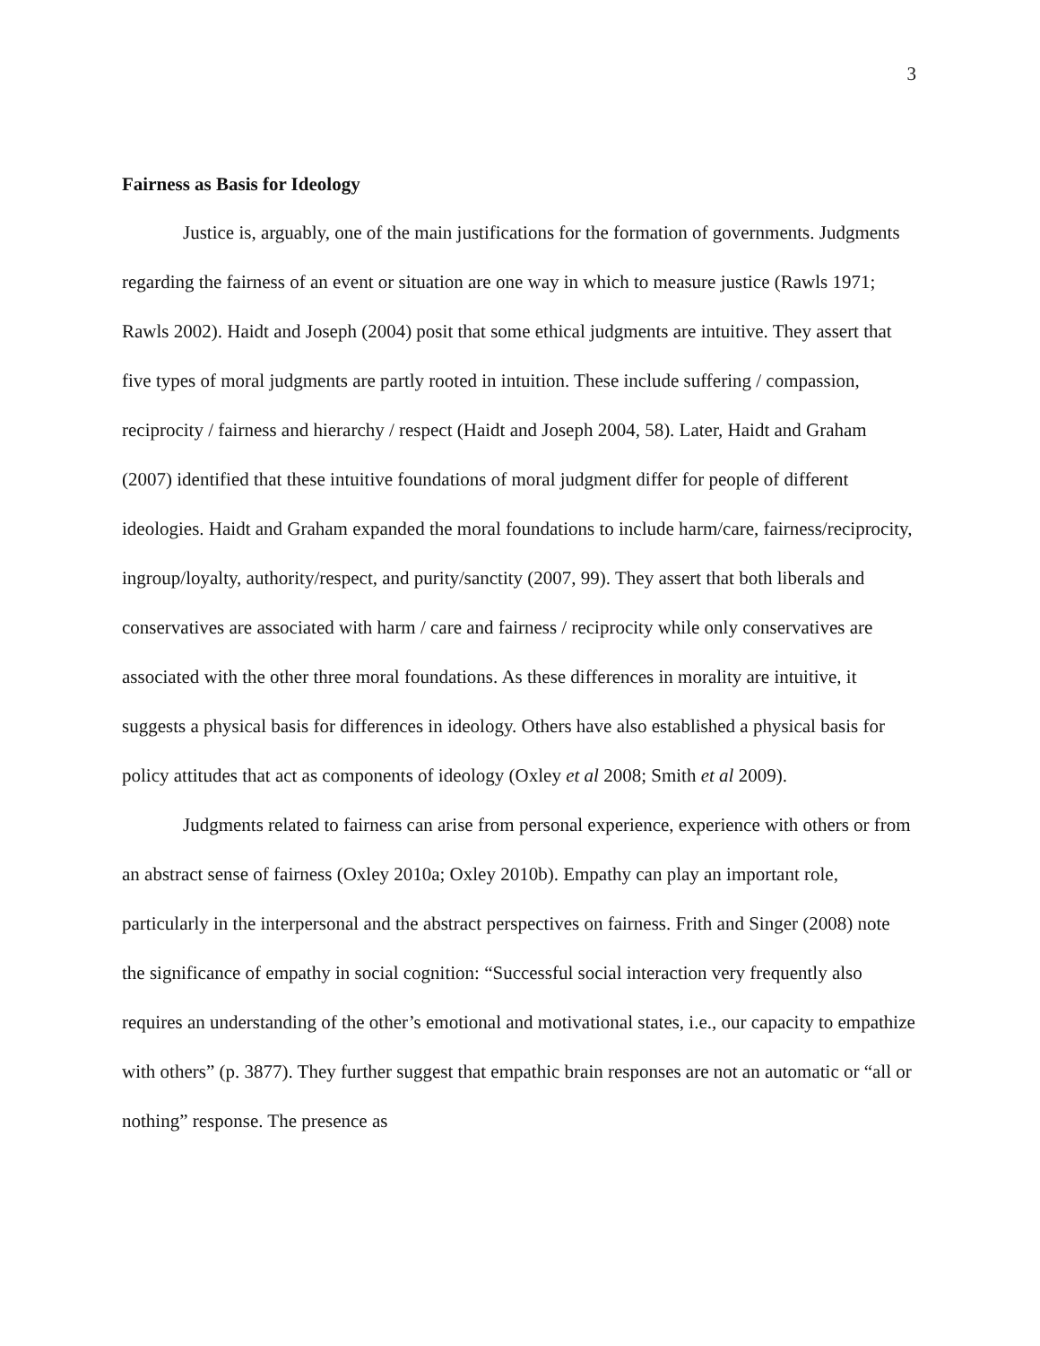3
Fairness as Basis for Ideology
Justice is, arguably, one of the main justifications for the formation of governments. Judgments regarding the fairness of an event or situation are one way in which to measure justice (Rawls 1971; Rawls 2002). Haidt and Joseph (2004) posit that some ethical judgments are intuitive. They assert that five types of moral judgments are partly rooted in intuition. These include suffering / compassion, reciprocity / fairness and hierarchy / respect (Haidt and Joseph 2004, 58). Later, Haidt and Graham (2007) identified that these intuitive foundations of moral judgment differ for people of different ideologies. Haidt and Graham expanded the moral foundations to include harm/care, fairness/reciprocity, ingroup/loyalty, authority/respect, and purity/sanctity (2007, 99). They assert that both liberals and conservatives are associated with harm / care and fairness / reciprocity while only conservatives are associated with the other three moral foundations. As these differences in morality are intuitive, it suggests a physical basis for differences in ideology. Others have also established a physical basis for policy attitudes that act as components of ideology (Oxley et al 2008; Smith et al 2009).
Judgments related to fairness can arise from personal experience, experience with others or from an abstract sense of fairness (Oxley 2010a; Oxley 2010b). Empathy can play an important role, particularly in the interpersonal and the abstract perspectives on fairness. Frith and Singer (2008) note the significance of empathy in social cognition: “Successful social interaction very frequently also requires an understanding of the other’s emotional and motivational states, i.e., our capacity to empathize with others” (p. 3877). They further suggest that empathic brain responses are not an automatic or “all or nothing” response. The presence as